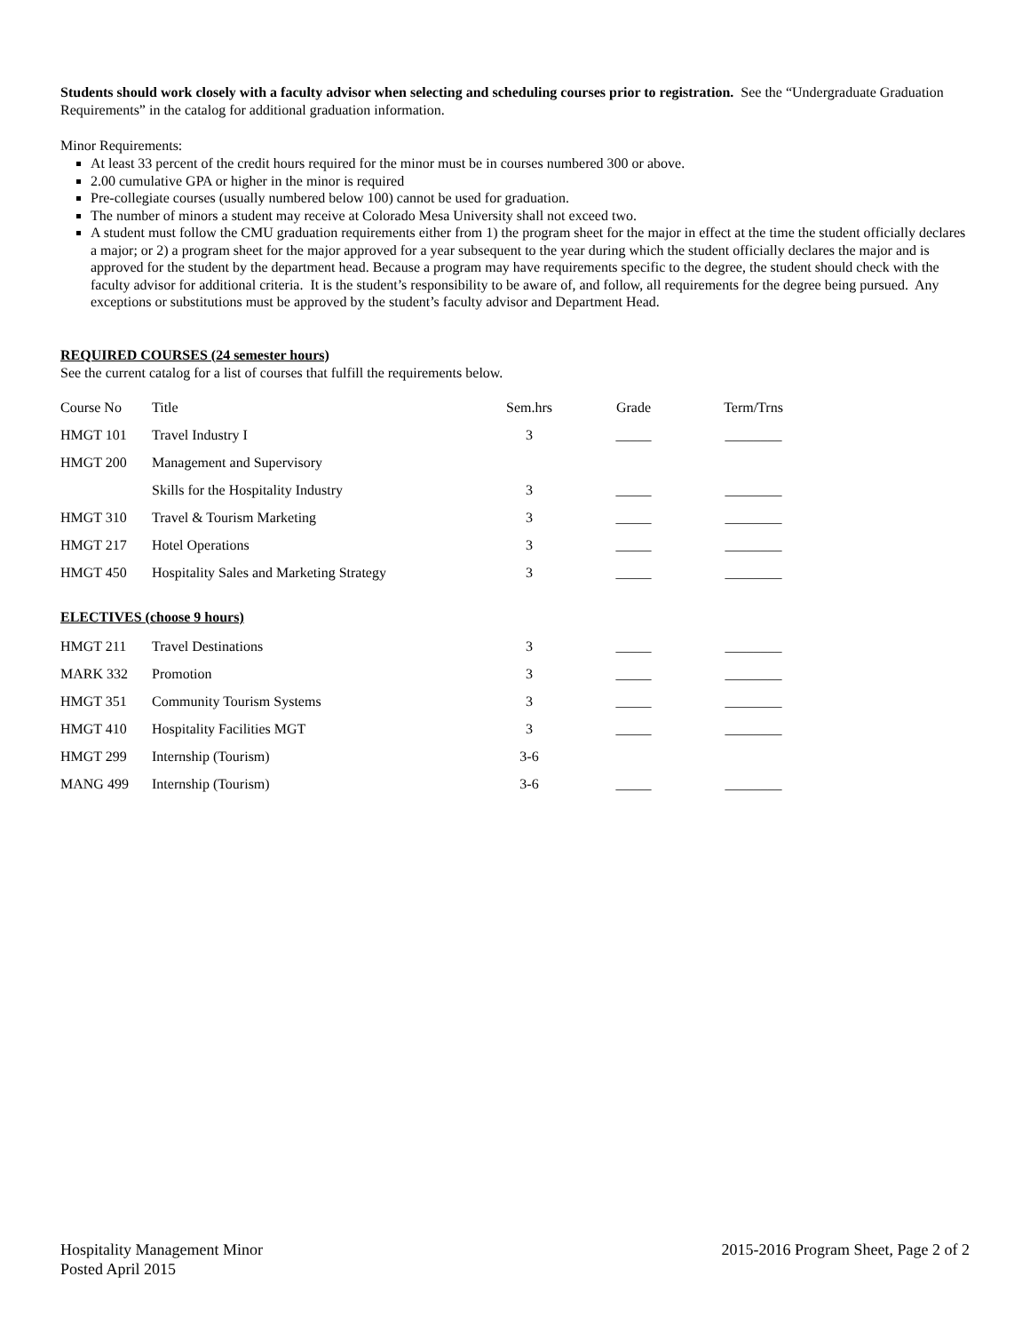Students should work closely with a faculty advisor when selecting and scheduling courses prior to registration. See the “Undergraduate Graduation Requirements” in the catalog for additional graduation information.
Minor Requirements:
At least 33 percent of the credit hours required for the minor must be in courses numbered 300 or above.
2.00 cumulative GPA or higher in the minor is required
Pre-collegiate courses (usually numbered below 100) cannot be used for graduation.
The number of minors a student may receive at Colorado Mesa University shall not exceed two.
A student must follow the CMU graduation requirements either from 1) the program sheet for the major in effect at the time the student officially declares a major; or 2) a program sheet for the major approved for a year subsequent to the year during which the student officially declares the major and is approved for the student by the department head. Because a program may have requirements specific to the degree, the student should check with the faculty advisor for additional criteria. It is the student’s responsibility to be aware of, and follow, all requirements for the degree being pursued. Any exceptions or substitutions must be approved by the student’s faculty advisor and Department Head.
REQUIRED COURSES (24 semester hours)
See the current catalog for a list of courses that fulfill the requirements below.
| Course No | Title | Sem.hrs | Grade | Term/Trns |
| --- | --- | --- | --- | --- |
| HMGT 101 | Travel Industry I | 3 | _____ | ________ |
| HMGT 200 | Management and Supervisory | | | |
| | Skills for the Hospitality Industry | 3 | _____ | ________ |
| HMGT 310 | Travel & Tourism Marketing | 3 | _____ | ________ |
| HMGT 217 | Hotel Operations | 3 | _____ | ________ |
| HMGT 450 | Hospitality Sales and Marketing Strategy | 3 | _____ | ________ |
ELECTIVES (choose 9 hours)
| HMGT 211 | Travel Destinations | 3 | _____ | ________ |
| MARK 332 | Promotion | 3 | _____ | ________ |
| HMGT 351 | Community Tourism Systems | 3 | _____ | ________ |
| HMGT 410 | Hospitality Facilities MGT | 3 | _____ | ________ |
| HMGT 299 | Internship (Tourism) | 3-6 | | |
| MANG 499 | Internship (Tourism) | 3-6 | _____ | ________ |
Hospitality Management Minor
Posted April 2015
2015-2016 Program Sheet, Page 2 of 2